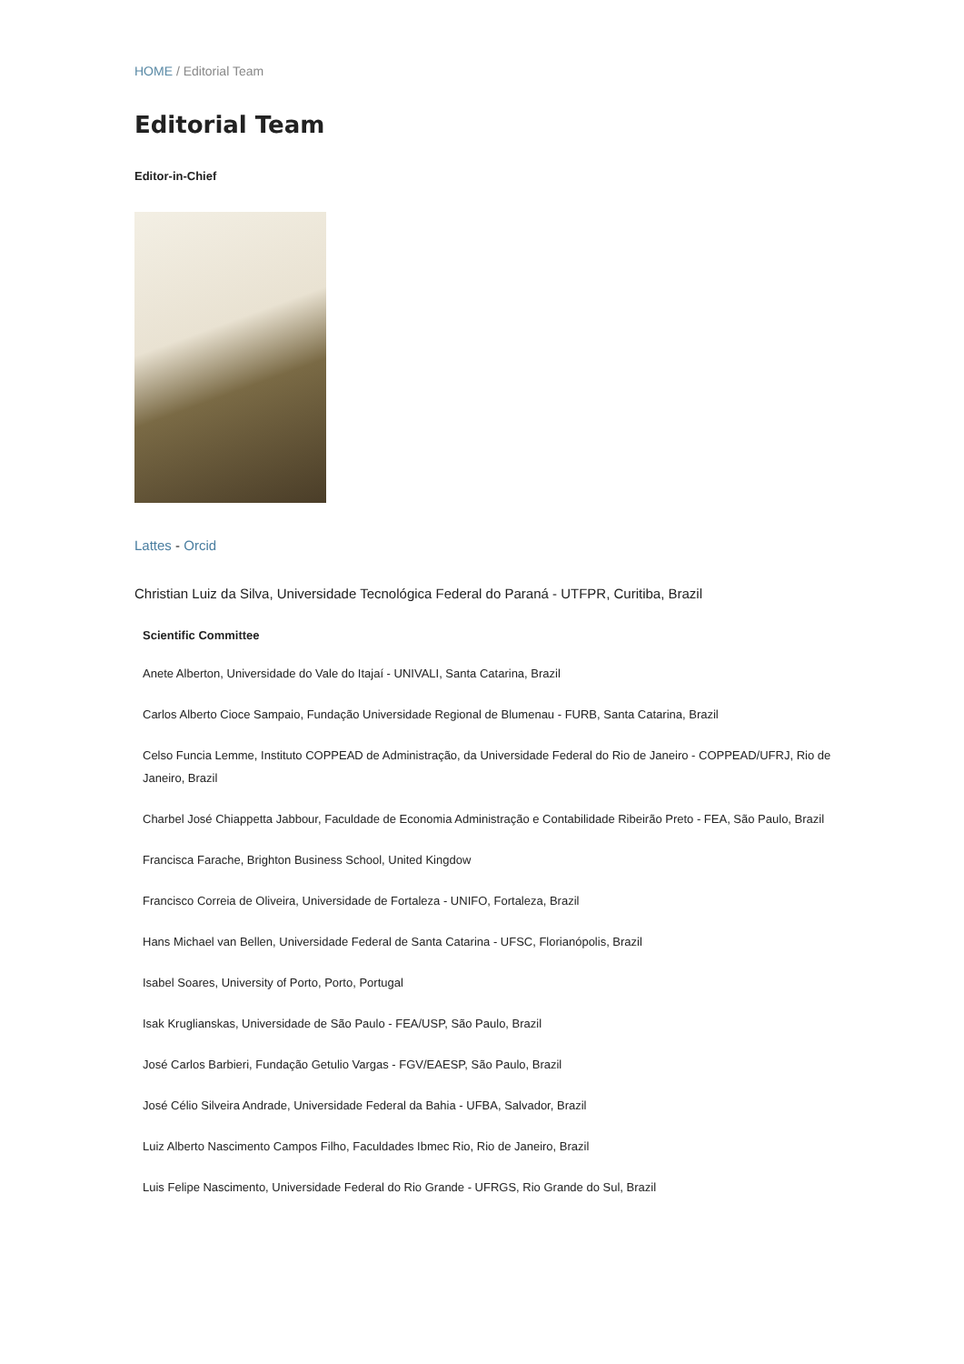HOME / Editorial Team
Editorial Team
Editor-in-Chief
Lattes - Orcid
Christian Luiz da Silva, Universidade Tecnológica Federal do Paraná - UTFPR, Curitiba, Brazil
Scientific Committee
Anete Alberton, Universidade do Vale do Itajaí - UNIVALI, Santa Catarina, Brazil
Carlos Alberto Cioce Sampaio, Fundação Universidade Regional de Blumenau - FURB, Santa Catarina, Brazil
Celso Funcia Lemme, Instituto COPPEAD de Administração, da Universidade Federal do Rio de Janeiro - COPPEAD/UFRJ, Rio de Janeiro, Brazil
Charbel José Chiappetta Jabbour, Faculdade de Economia Administração e Contabilidade Ribeirão Preto - FEA, São Paulo, Brazil
Francisca Farache, Brighton Business School, United Kingdow
Francisco Correia de Oliveira, Universidade de Fortaleza - UNIFO, Fortaleza, Brazil
Hans Michael van Bellen, Universidade Federal de Santa Catarina - UFSC, Florianópolis, Brazil
Isabel Soares, University of Porto, Porto, Portugal
Isak Kruglianskas, Universidade de São Paulo - FEA/USP, São Paulo, Brazil
José Carlos Barbieri, Fundação Getulio Vargas - FGV/EAESP, São Paulo, Brazil
José Célio Silveira Andrade, Universidade Federal da Bahia - UFBA, Salvador, Brazil
Luiz Alberto Nascimento Campos Filho, Faculdades Ibmec Rio, Rio de Janeiro, Brazil
Luis Felipe Nascimento, Universidade Federal do Rio Grande - UFRGS, Rio Grande do Sul, Brazil